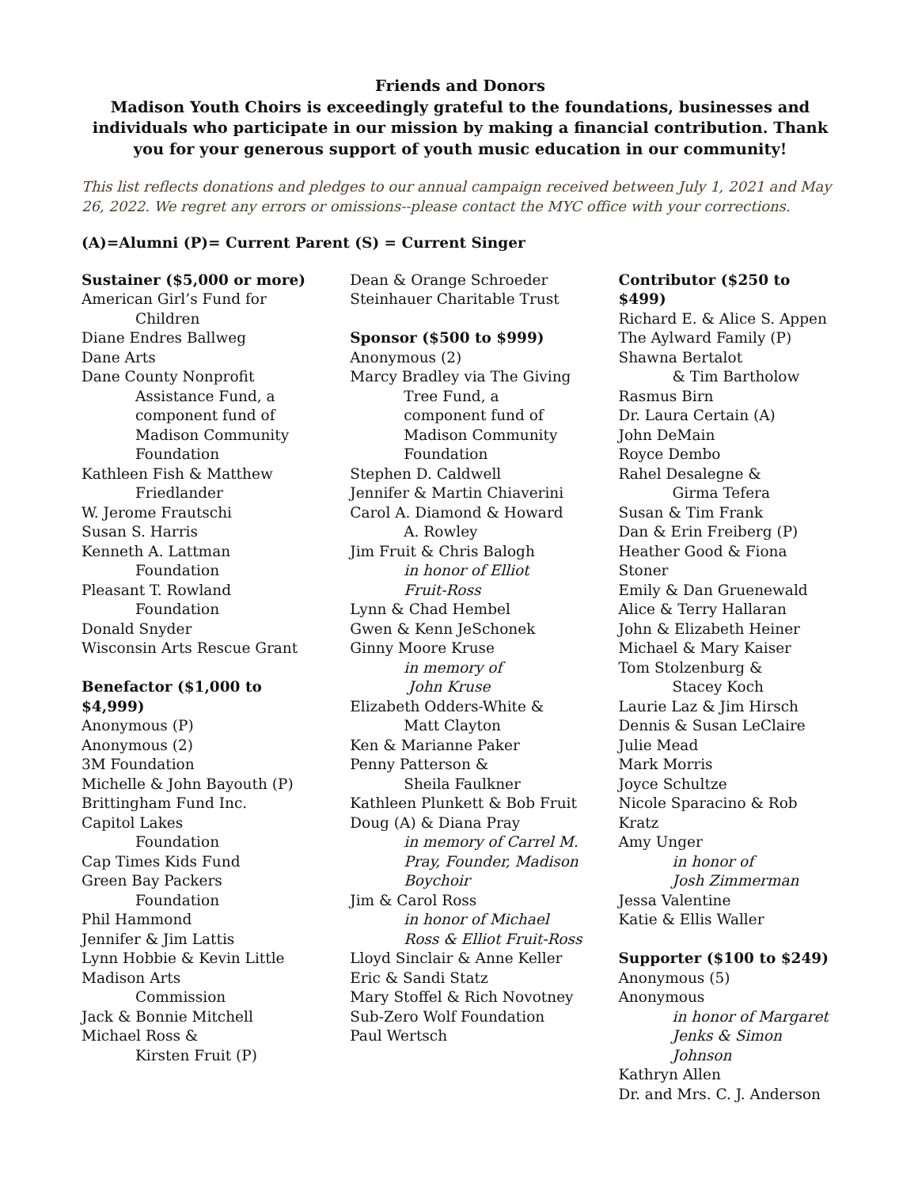Friends and Donors
Madison Youth Choirs is exceedingly grateful to the foundations, businesses and individuals who participate in our mission by making a financial contribution. Thank you for your generous support of youth music education in our community!
This list reflects donations and pledges to our annual campaign received between July 1, 2021 and May 26, 2022. We regret any errors or omissions--please contact the MYC office with your corrections.
(A)=Alumni (P)= Current Parent (S) = Current Singer
Sustainer ($5,000 or more)
American Girl’s Fund for
Children
Diane Endres Ballweg
Dane Arts
Dane County Nonprofit
Assistance Fund, a
component fund of
Madison Community
Foundation
Kathleen Fish & Matthew
Friedlander
W. Jerome Frautschi
Susan S. Harris
Kenneth A. Lattman
Foundation
Pleasant T. Rowland
Foundation
Donald Snyder
Wisconsin Arts Rescue Grant
Benefactor ($1,000 to
$4,999)
Anonymous (P)
Anonymous (2)
3M Foundation
Michelle & John Bayouth (P)
Brittingham Fund Inc.
Capitol Lakes
Foundation
Cap Times Kids Fund
Green Bay Packers
Foundation
Phil Hammond
Jennifer & Jim Lattis
Lynn Hobbie & Kevin Little
Madison Arts
Commission
Jack & Bonnie Mitchell
Michael Ross &
Kirsten Fruit (P)
Dean & Orange Schroeder
Steinhauer Charitable Trust
Sponsor ($500 to $999)
Anonymous (2)
Marcy Bradley via The Giving
Tree Fund, a
component fund of
Madison Community
Foundation
Stephen D. Caldwell
Jennifer & Martin Chiaverini
Carol A. Diamond & Howard
A. Rowley
Jim Fruit & Chris Balogh
in honor of Elliot
Fruit-Ross
Lynn & Chad Hembel
Gwen & Kenn JeSchonek
Ginny Moore Kruse
in memory of
John Kruse
Elizabeth Odders-White &
Matt Clayton
Ken & Marianne Paker
Penny Patterson &
Sheila Faulkner
Kathleen Plunkett & Bob Fruit
Doug (A) & Diana Pray
in memory of Carrel M.
Pray, Founder, Madison
Boychoir
Jim & Carol Ross
in honor of Michael
Ross & Elliot Fruit-Ross
Lloyd Sinclair & Anne Keller
Eric & Sandi Statz
Mary Stoffel & Rich Novotney
Sub-Zero Wolf Foundation
Paul Wertsch
Contributor ($250 to $499)
Richard E. & Alice S. Appen
The Aylward Family (P)
Shawna Bertalot
& Tim Bartholow
Rasmus Birn
Dr. Laura Certain (A)
John DeMain
Royce Dembo
Rahel Desalegne &
Girma Tefera
Susan & Tim Frank
Dan & Erin Freiberg (P)
Heather Good & Fiona Stoner
Emily & Dan Gruenewald
Alice & Terry Hallaran
John & Elizabeth Heiner
Michael & Mary Kaiser
Tom Stolzenburg &
Stacey Koch
Laurie Laz & Jim Hirsch
Dennis & Susan LeClaire
Julie Mead
Mark Morris
Joyce Schultze
Nicole Sparacino & Rob Kratz
Amy Unger
in honor of
Josh Zimmerman
Jessa Valentine
Katie & Ellis Waller
Supporter ($100 to $249)
Anonymous (5)
Anonymous
in honor of Margaret
Jenks & Simon Johnson
Kathryn Allen
Dr. and Mrs. C. J. Anderson